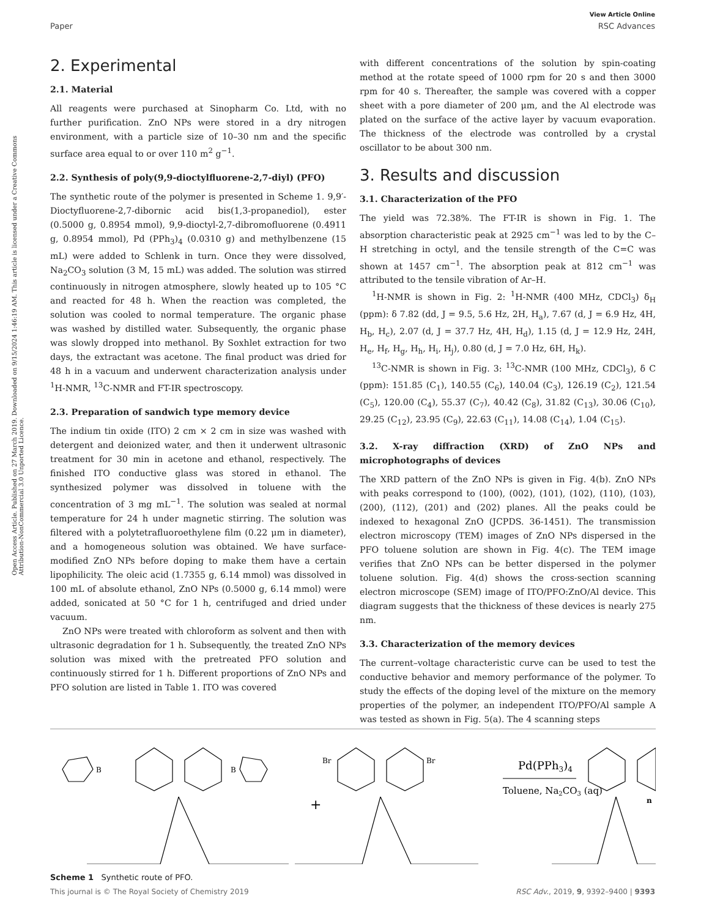View Article Online
Paper RSC Advances
Open Access Article. Published on 27 March 2019. Downloaded on 9/15/2024 1:46:19 AM. This article is licensed under a Creative Commons Attribution-NonCommercial 3.0 Unported Licence.
2. Experimental
2.1. Material
All reagents were purchased at Sinopharm Co. Ltd, with no further purification. ZnO NPs were stored in a dry nitrogen environment, with a particle size of 10–30 nm and the specific surface area equal to or over 110 m<sup>2</sup> g<sup>−1</sup>.
2.2. Synthesis of poly(9,9-dioctylfluorene-2,7-diyl) (PFO)
The synthetic route of the polymer is presented in Scheme 1. 9,9′-Dioctyfluorene-2,7-dibornic acid bis(1,3-propanediol), ester (0.5000 g, 0.8954 mmol), 9,9-dioctyl-2,7-dibromofluorene (0.4911 g, 0.8954 mmol), Pd (PPh<sub>3</sub>)<sub>4</sub> (0.0310 g) and methylbenzene (15 mL) were added to Schlenk in turn. Once they were dissolved, Na<sub>2</sub>CO<sub>3</sub> solution (3 M, 15 mL) was added. The solution was stirred continuously in nitrogen atmosphere, slowly heated up to 105 °C and reacted for 48 h. When the reaction was completed, the solution was cooled to normal temperature. The organic phase was washed by distilled water. Subsequently, the organic phase was slowly dropped into methanol. By Soxhlet extraction for two days, the extractant was acetone. The final product was dried for 48 h in a vacuum and underwent characterization analysis under <sup>1</sup>H-NMR, <sup>13</sup>C-NMR and FT-IR spectroscopy.
2.3. Preparation of sandwich type memory device
The indium tin oxide (ITO) 2 cm × 2 cm in size was washed with detergent and deionized water, and then it underwent ultrasonic treatment for 30 min in acetone and ethanol, respectively. The finished ITO conductive glass was stored in ethanol. The synthesized polymer was dissolved in toluene with the concentration of 3 mg mL<sup>−1</sup>. The solution was sealed at normal temperature for 24 h under magnetic stirring. The solution was filtered with a polytetrafluoroethylene film (0.22 μm in diameter), and a homogeneous solution was obtained. We have surface-modified ZnO NPs before doping to make them have a certain lipophilicity. The oleic acid (1.7355 g, 6.14 mmol) was dissolved in 100 mL of absolute ethanol, ZnO NPs (0.5000 g, 6.14 mmol) were added, sonicated at 50 °C for 1 h, centrifuged and dried under vacuum.
ZnO NPs were treated with chloroform as solvent and then with ultrasonic degradation for 1 h. Subsequently, the treated ZnO NPs solution was mixed with the pretreated PFO solution and continuously stirred for 1 h. Different proportions of ZnO NPs and PFO solution are listed in Table 1. ITO was covered
with different concentrations of the solution by spin-coating method at the rotate speed of 1000 rpm for 20 s and then 3000 rpm for 40 s. Thereafter, the sample was covered with a copper sheet with a pore diameter of 200 μm, and the Al electrode was plated on the surface of the active layer by vacuum evaporation. The thickness of the electrode was controlled by a crystal oscillator to be about 300 nm.
3. Results and discussion
3.1. Characterization of the PFO
The yield was 72.38%. The FT-IR is shown in Fig. 1. The absorption characteristic peak at 2925 cm<sup>−1</sup> was led to by the C–H stretching in octyl, and the tensile strength of the C=C was shown at 1457 cm<sup>−1</sup>. The absorption peak at 812 cm<sup>−1</sup> was attributed to the tensile vibration of Ar–H.
<sup>1</sup>H-NMR is shown in Fig. 2: <sup>1</sup>H-NMR (400 MHz, CDCl<sub>3</sub>) δ<sub>H</sub> (ppm): δ 7.82 (dd, J = 9.5, 5.6 Hz, 2H, H<sub>a</sub>), 7.67 (d, J = 6.9 Hz, 4H, H<sub>b</sub>, H<sub>c</sub>), 2.07 (d, J = 37.7 Hz, 4H, H<sub>d</sub>), 1.15 (d, J = 12.9 Hz, 24H, H<sub>e</sub>, H<sub>f</sub>, H<sub>g</sub>, H<sub>h</sub>, H<sub>i</sub>, H<sub>j</sub>), 0.80 (d, J = 7.0 Hz, 6H, H<sub>k</sub>).
<sup>13</sup>C-NMR is shown in Fig. 3: <sup>13</sup>C-NMR (100 MHz, CDCl<sub>3</sub>), δ C (ppm): 151.85 (C<sub>1</sub>), 140.55 (C<sub>6</sub>), 140.04 (C<sub>3</sub>), 126.19 (C<sub>2</sub>), 121.54 (C<sub>5</sub>), 120.00 (C<sub>4</sub>), 55.37 (C<sub>7</sub>), 40.42 (C<sub>8</sub>), 31.82 (C<sub>13</sub>), 30.06 (C<sub>10</sub>), 29.25 (C<sub>12</sub>), 23.95 (C<sub>9</sub>), 22.63 (C<sub>11</sub>), 14.08 (C<sub>14</sub>), 1.04 (C<sub>15</sub>).
3.2. X-ray diffraction (XRD) of ZnO NPs and microphotographs of devices
The XRD pattern of the ZnO NPs is given in Fig. 4(b). ZnO NPs with peaks correspond to (100), (002), (101), (102), (110), (103), (200), (112), (201) and (202) planes. All the peaks could be indexed to hexagonal ZnO (JCPDS. 36-1451). The transmission electron microscopy (TEM) images of ZnO NPs dispersed in the PFO toluene solution are shown in Fig. 4(c). The TEM image verifies that ZnO NPs can be better dispersed in the polymer toluene solution. Fig. 4(d) shows the cross-section scanning electron microscope (SEM) image of ITO/PFO:ZnO/Al device. This diagram suggests that the thickness of these devices is nearly 275 nm.
3.3. Characterization of the memory devices
The current–voltage characteristic curve can be used to test the conductive behavior and memory performance of the polymer. To study the effects of the doping level of the mixture on the memory properties of the polymer, an independent ITO/PFO/Al sample A was tested as shown in Fig. 5(a). The 4 scanning steps
B
B
+
Br
Br
Pd(PPh3)4
Toluene, Na2CO3 (aq)
n
Scheme 1 Synthetic route of PFO.
This journal is © The Royal Society of Chemistry 2019 RSC Adv., 2019, 9, 9392–9400 | 9393